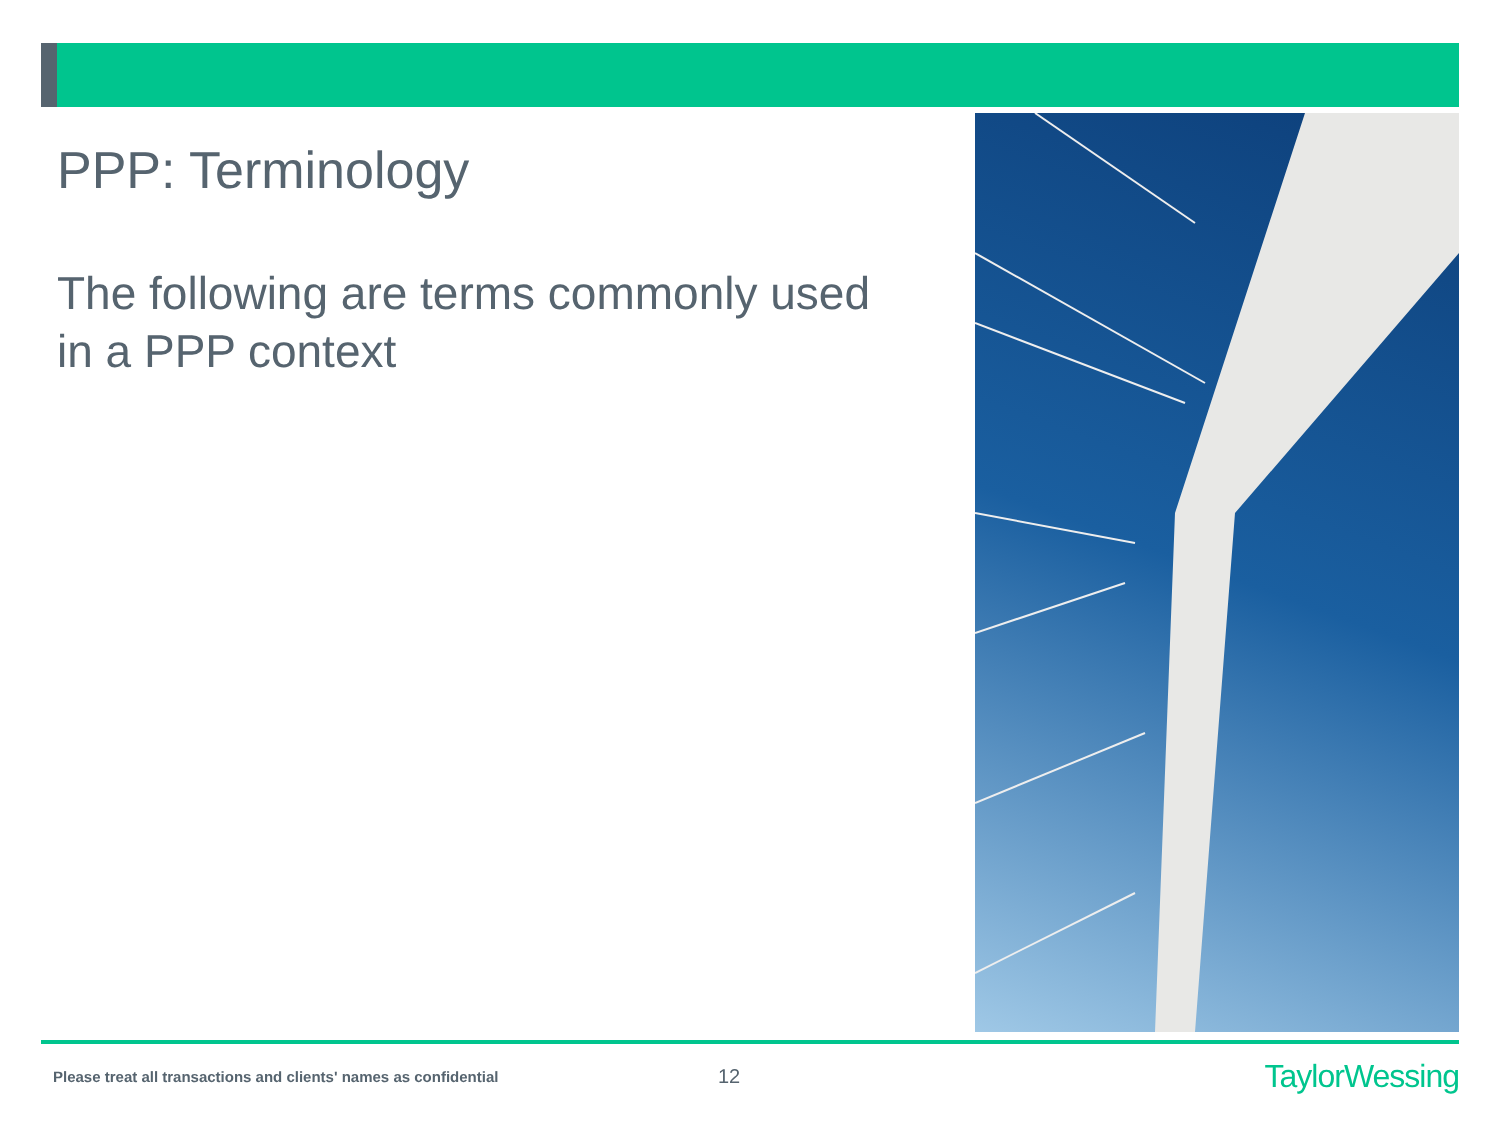PPP: Terminology
The following are terms commonly used in a PPP context
Please treat all transactions and clients' names as confidential
12
TaylorWessing